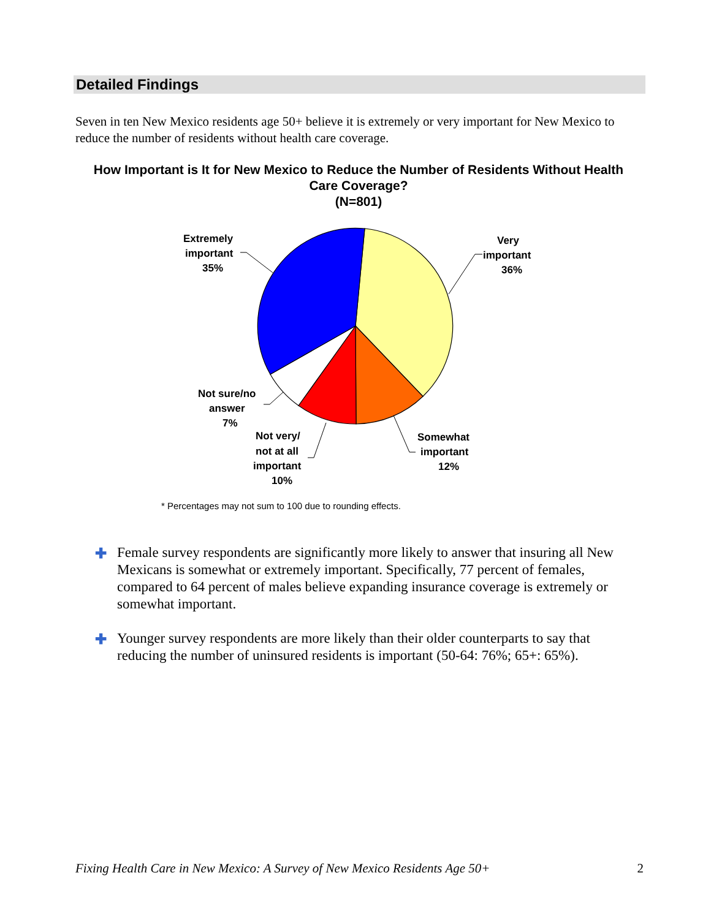Detailed Findings
Seven in ten New Mexico residents age 50+ believe it is extremely or very important for New Mexico to reduce the number of residents without health care coverage.
How Important is It for New Mexico to Reduce the Number of Residents Without Health Care Coverage?
(N=801)
Very
important
36%
Extremely
important
35%
Not sure/no
answer
7%
Not very/
not at all
important
10%
Somewhat
important
12%
* Percentages may not sum to 100 due to rounding effects.
✚ Female survey respondents are significantly more likely to answer that insuring all New Mexicans is somewhat or extremely important. Specifically, 77 percent of females, compared to 64 percent of males believe expanding insurance coverage is extremely or somewhat important.
✚ Younger survey respondents are more likely than their older counterparts to say that reducing the number of uninsured residents is important (50-64: 76%; 65+: 65%).
Fixing Health Care in New Mexico: A Survey of New Mexico Residents Age 50+ 2